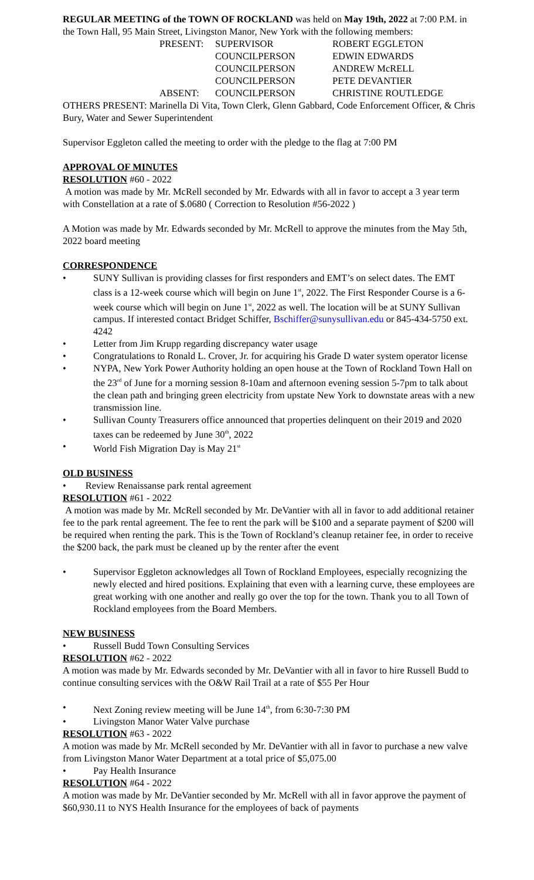REGULAR MEETING of the TOWN OF ROCKLAND was held on May 19th, 2022 at 7:00 P.M. in the Town Hall, 95 Main Street, Livingston Manor, New York with the following members:
| PRESENT: | SUPERVISOR | ROBERT EGGLETON |
| | COUNCILPERSON | EDWIN EDWARDS |
| | COUNCILPERSON | ANDREW McRELL |
| | COUNCILPERSON | PETE DEVANTIER |
| ABSENT: | COUNCILPERSON | CHRISTINE ROUTLEDGE |
OTHERS PRESENT: Marinella Di Vita, Town Clerk, Glenn Gabbard, Code Enforcement Officer, & Chris Bury, Water and Sewer Superintendent
Supervisor Eggleton called the meeting to order with the pledge to the flag at 7:00 PM
APPROVAL OF MINUTES
RESOLUTION #60 - 2022
A motion was made by Mr. McRell seconded by Mr. Edwards with all in favor to accept a 3 year term with Constellation at a rate of $.0680 ( Correction to Resolution #56-2022 )
A Motion was made by Mr. Edwards seconded by Mr. McRell to approve the minutes from the May 5th, 2022 board meeting
CORRESPONDENCE
• SUNY Sullivan is providing classes for first responders and EMT’s on select dates. The EMT class is a 12-week course which will begin on June 1<sup>st</sup>, 2022. The First Responder Course is a 6-week course which will begin on June 1<sup>st</sup>, 2022 as well. The location will be at SUNY Sullivan campus. If interested contact Bridget Schiffer, Bschiffer@sunysullivan.edu or 845-434-5750 ext. 4242
• Letter from Jim Krupp regarding discrepancy water usage
• Congratulations to Ronald L. Crover, Jr. for acquiring his Grade D water system operator license
• NYPA, New York Power Authority holding an open house at the Town of Rockland Town Hall on the 23<sup>rd</sup> of June for a morning session 8-10am and afternoon evening session 5-7pm to talk about the clean path and bringing green electricity from upstate New York to downstate areas with a new transmission line.
• Sullivan County Treasurers office announced that properties delinquent on their 2019 and 2020 taxes can be redeemed by June 30<sup>th</sup>, 2022
• World Fish Migration Day is May 21<sup>st</sup>
OLD BUSINESS
• Review Renaissanse park rental agreement
RESOLUTION #61 - 2022
A motion was made by Mr. McRell seconded by Mr. DeVantier with all in favor to add additional retainer fee to the park rental agreement. The fee to rent the park will be $100 and a separate payment of $200 will be required when renting the park. This is the Town of Rockland’s cleanup retainer fee, in order to receive the $200 back, the park must be cleaned up by the renter after the event
• Supervisor Eggleton acknowledges all Town of Rockland Employees, especially recognizing the newly elected and hired positions. Explaining that even with a learning curve, these employees are great working with one another and really go over the top for the town. Thank you to all Town of Rockland employees from the Board Members.
NEW BUSINESS
• Russell Budd Town Consulting Services
RESOLUTION #62 - 2022
A motion was made by Mr. Edwards seconded by Mr. DeVantier with all in favor to hire Russell Budd to continue consulting services with the O&W Rail Trail at a rate of $55 Per Hour
• Next Zoning review meeting will be June 14<sup>th</sup>, from 6:30-7:30 PM
• Livingston Manor Water Valve purchase
RESOLUTION #63 - 2022
A motion was made by Mr. McRell seconded by Mr. DeVantier with all in favor to purchase a new valve from Livingston Manor Water Department at a total price of $5,075.00
• Pay Health Insurance
RESOLUTION #64 - 2022
A motion was made by Mr. DeVantier seconded by Mr. McRell with all in favor approve the payment of $60,930.11 to NYS Health Insurance for the employees of back of payments